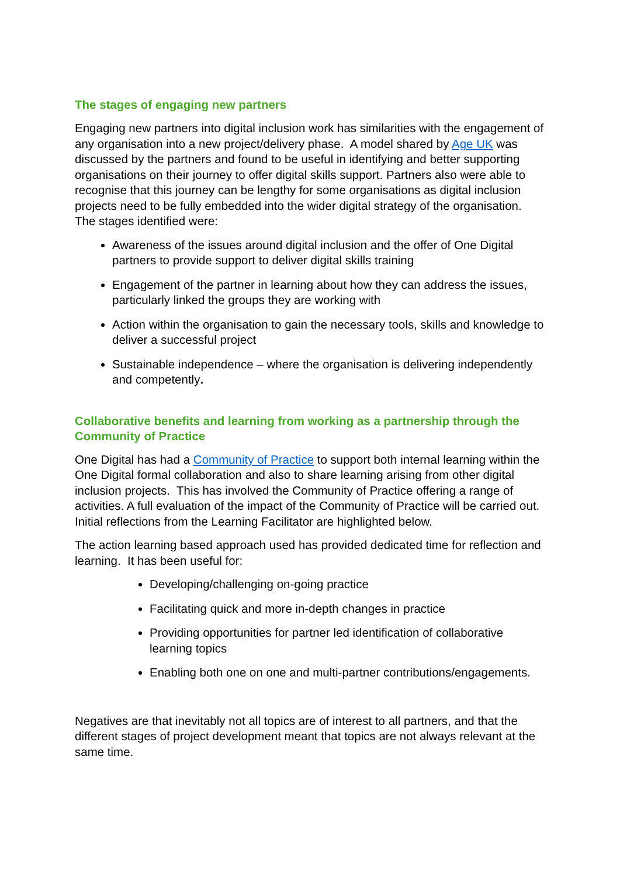The stages of engaging new partners
Engaging new partners into digital inclusion work has similarities with the engagement of any organisation into a new project/delivery phase. A model shared by Age UK was discussed by the partners and found to be useful in identifying and better supporting organisations on their journey to offer digital skills support. Partners also were able to recognise that this journey can be lengthy for some organisations as digital inclusion projects need to be fully embedded into the wider digital strategy of the organisation. The stages identified were:
Awareness of the issues around digital inclusion and the offer of One Digital partners to provide support to deliver digital skills training
Engagement of the partner in learning about how they can address the issues, particularly linked the groups they are working with
Action within the organisation to gain the necessary tools, skills and knowledge to deliver a successful project
Sustainable independence – where the organisation is delivering independently and competently.
Collaborative benefits and learning from working as a partnership through the Community of Practice
One Digital has had a Community of Practice to support both internal learning within the One Digital formal collaboration and also to share learning arising from other digital inclusion projects. This has involved the Community of Practice offering a range of activities. A full evaluation of the impact of the Community of Practice will be carried out. Initial reflections from the Learning Facilitator are highlighted below.
The action learning based approach used has provided dedicated time for reflection and learning. It has been useful for:
Developing/challenging on-going practice
Facilitating quick and more in-depth changes in practice
Providing opportunities for partner led identification of collaborative learning topics
Enabling both one on one and multi-partner contributions/engagements.
Negatives are that inevitably not all topics are of interest to all partners, and that the different stages of project development meant that topics are not always relevant at the same time.